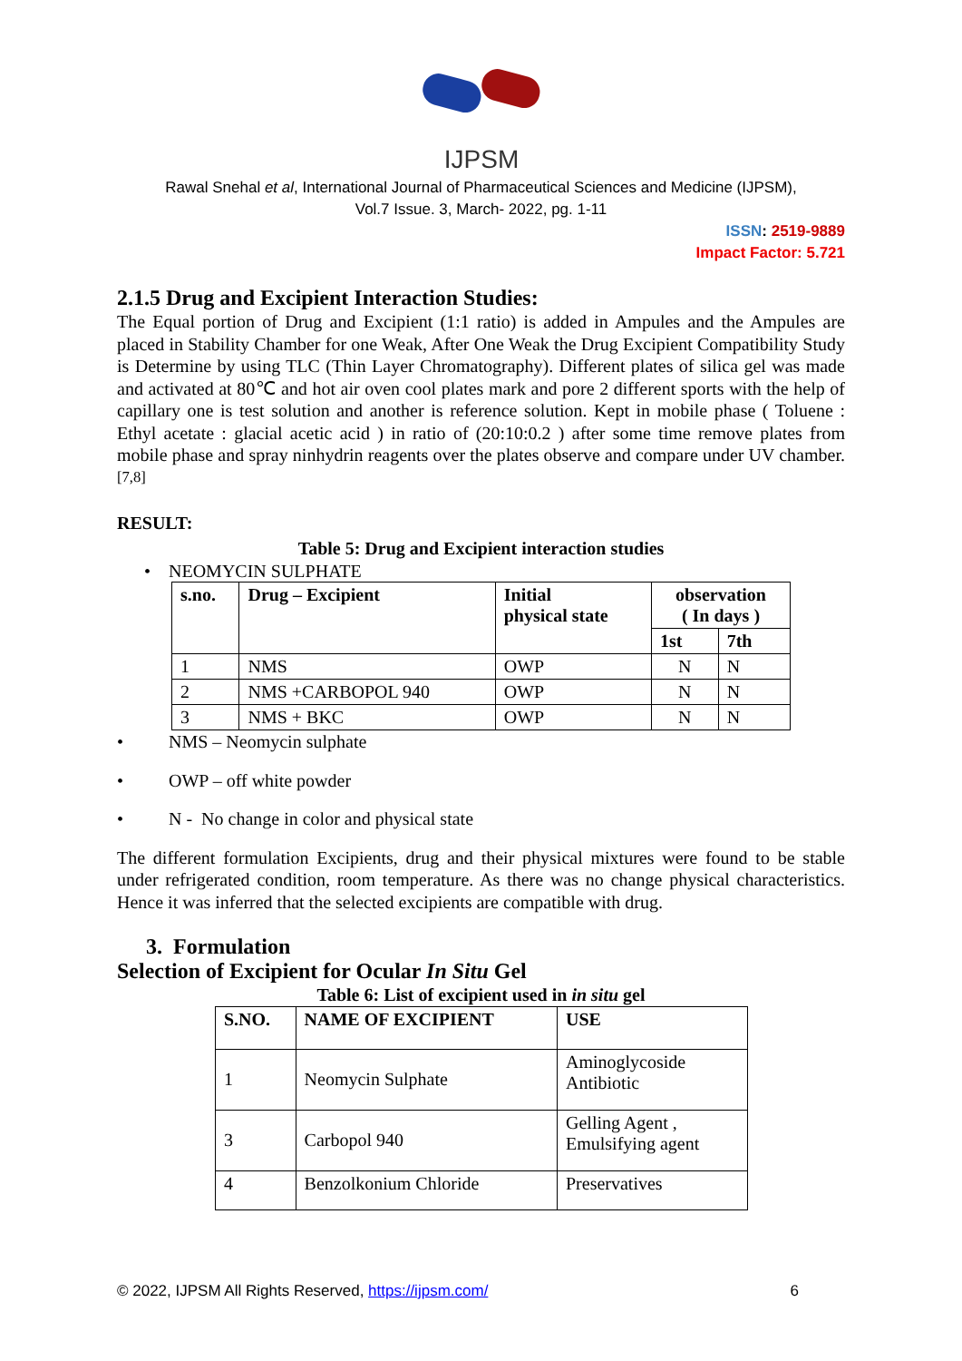IJPSM
Rawal Snehal et al, International Journal of Pharmaceutical Sciences and Medicine (IJPSM),
Vol.7 Issue. 3, March- 2022, pg. 1-11
ISSN: 2519-9889
Impact Factor: 5.721
2.1.5 Drug and Excipient Interaction Studies:
The Equal portion of Drug and Excipient (1:1 ratio) is added in Ampules and the Ampules are placed in Stability Chamber for one Weak, After One Weak the Drug Excipient Compatibility Study is Determine by using TLC (Thin Layer Chromatography). Different plates of silica gel was made and activated at 80℃ and hot air oven cool plates mark and pore 2 different sports with the help of capillary one is test solution and another is reference solution. Kept in mobile phase ( Toluene : Ethyl acetate : glacial acetic acid ) in ratio of (20:10:0.2 ) after some time remove plates from mobile phase and spray ninhydrin reagents over the plates observe and compare under UV chamber.<sup>[7,8]</sup>
RESULT:
Table 5: Drug and Excipient interaction studies
• NEOMYCIN SULPHATE
| s.no. | Drug – Excipient | Initial physical state | observation ( In days ) | |
| --- | --- | --- | --- | --- |
| | | | 1st | 7th |
| 1 | NMS | OWP | N | N |
| 2 | NMS +CARBOPOL 940 | OWP | N | N |
| 3 | NMS + BKC | OWP | N | N |
• NMS – Neomycin sulphate
• OWP – off white powder
• N - No change in color and physical state
The different formulation Excipients, drug and their physical mixtures were found to be stable under refrigerated condition, room temperature. As there was no change physical characteristics. Hence it was inferred that the selected excipients are compatible with drug.
3. Formulation
Selection of Excipient for Ocular In Situ Gel
Table 6: List of excipient used in in situ gel
| S.NO. | NAME OF EXCIPIENT | USE |
| --- | --- | --- |
| 1 | Neomycin Sulphate | Aminoglycoside Antibiotic |
| 3 | Carbopol 940 | Gelling Agent , Emulsifying agent |
| 4 | Benzolkonium Chloride | Preservatives |
© 2022, IJPSM All Rights Reserved, https://ijpsm.com/ 6